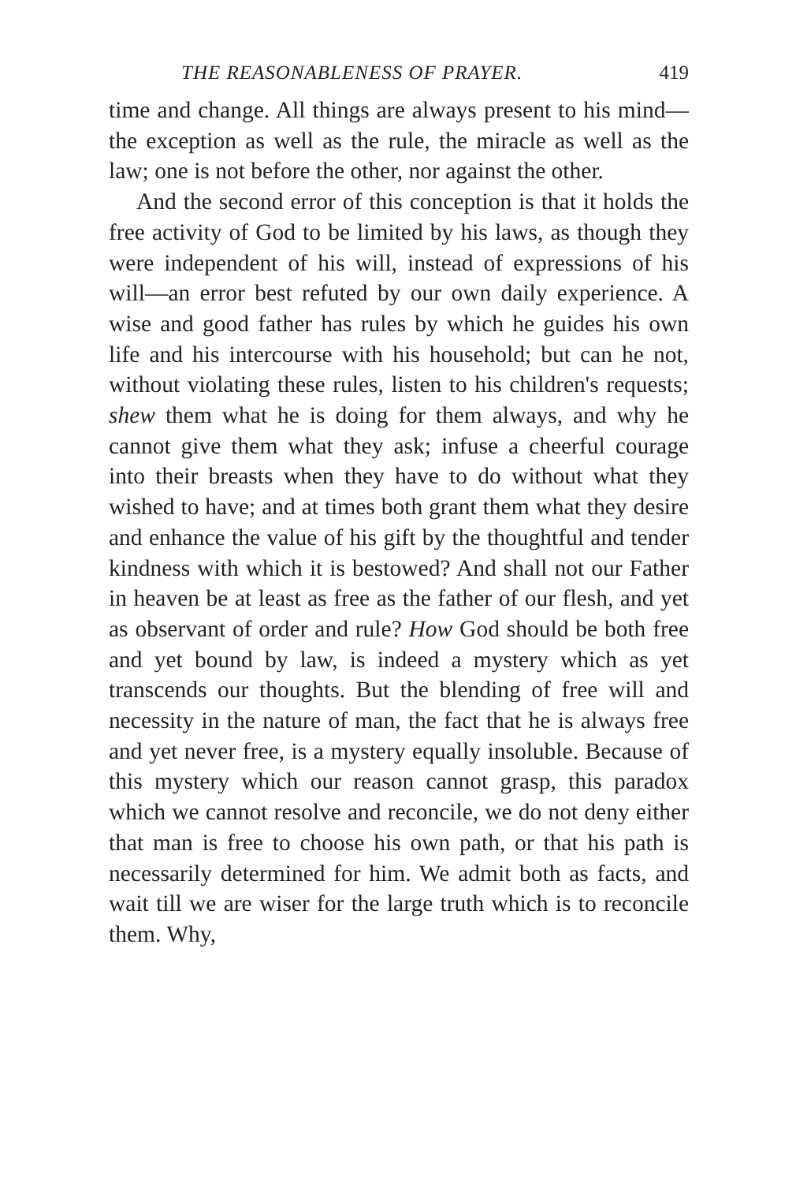THE REASONABLENESS OF PRAYER. 419
time and change. All things are always present to his mind—the exception as well as the rule, the miracle as well as the law; one is not before the other, nor against the other.
And the second error of this conception is that it holds the free activity of God to be limited by his laws, as though they were independent of his will, instead of expressions of his will—an error best refuted by our own daily experience. A wise and good father has rules by which he guides his own life and his intercourse with his household; but can he not, without violating these rules, listen to his children's requests; shew them what he is doing for them always, and why he cannot give them what they ask; infuse a cheerful courage into their breasts when they have to do without what they wished to have; and at times both grant them what they desire and enhance the value of his gift by the thoughtful and tender kindness with which it is bestowed? And shall not our Father in heaven be at least as free as the father of our flesh, and yet as observant of order and rule? How God should be both free and yet bound by law, is indeed a mystery which as yet transcends our thoughts. But the blending of free will and necessity in the nature of man, the fact that he is always free and yet never free, is a mystery equally insoluble. Because of this mystery which our reason cannot grasp, this paradox which we cannot resolve and reconcile, we do not deny either that man is free to choose his own path, or that his path is necessarily determined for him. We admit both as facts, and wait till we are wiser for the large truth which is to reconcile them. Why,